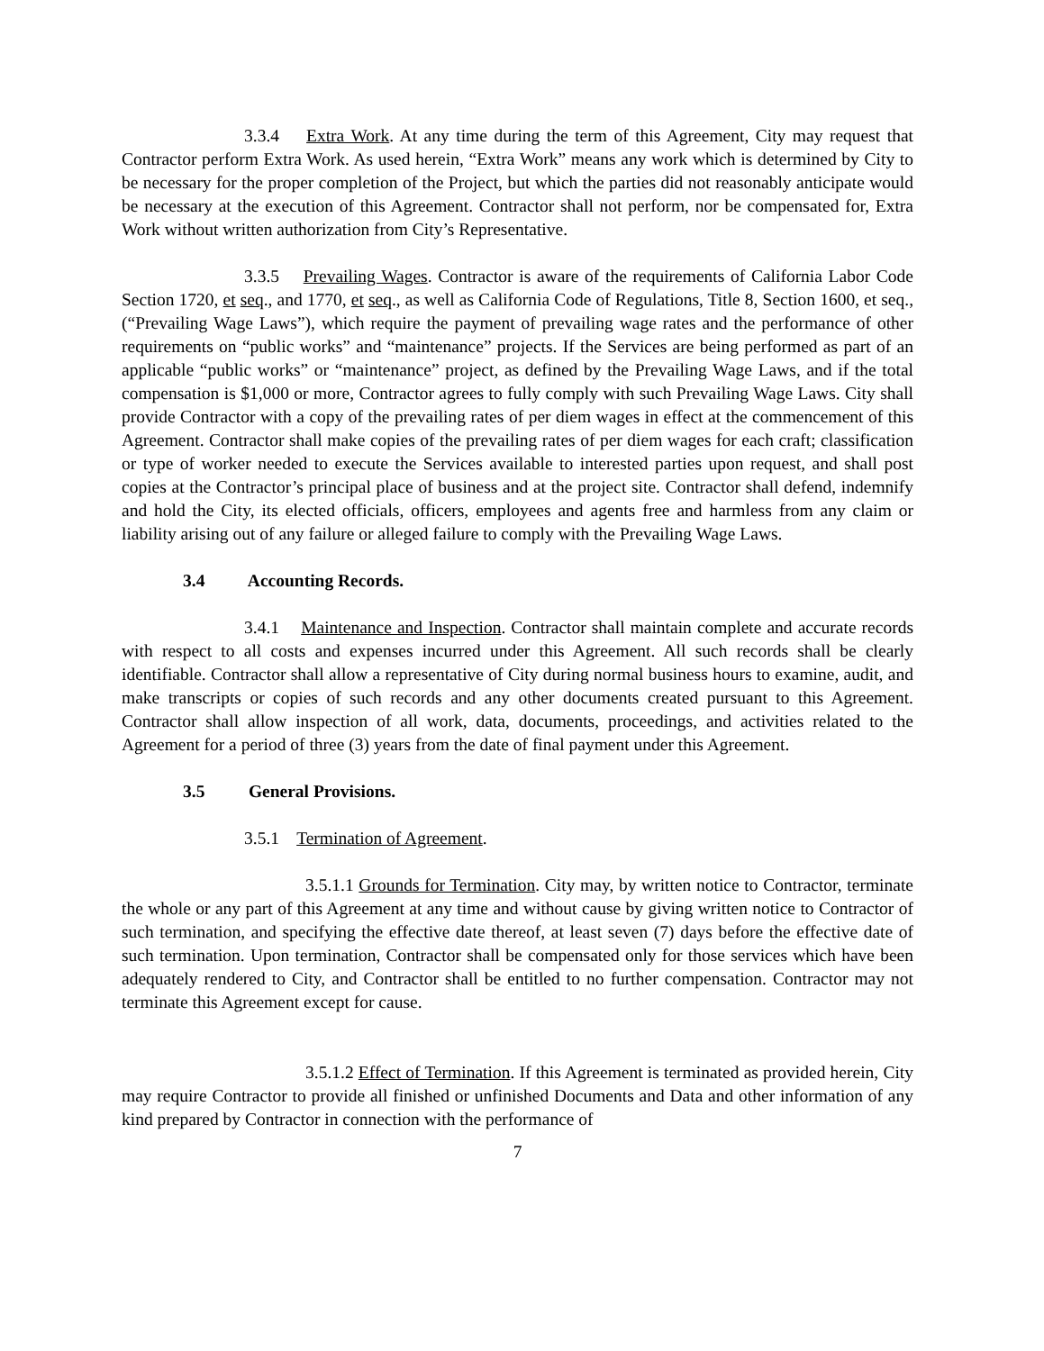3.3.4 Extra Work. At any time during the term of this Agreement, City may request that Contractor perform Extra Work. As used herein, “Extra Work” means any work which is determined by City to be necessary for the proper completion of the Project, but which the parties did not reasonably anticipate would be necessary at the execution of this Agreement. Contractor shall not perform, nor be compensated for, Extra Work without written authorization from City’s Representative.
3.3.5 Prevailing Wages. Contractor is aware of the requirements of California Labor Code Section 1720, et seq., and 1770, et seq., as well as California Code of Regulations, Title 8, Section 1600, et seq., (“Prevailing Wage Laws”), which require the payment of prevailing wage rates and the performance of other requirements on “public works” and “maintenance” projects. If the Services are being performed as part of an applicable “public works” or “maintenance” project, as defined by the Prevailing Wage Laws, and if the total compensation is $1,000 or more, Contractor agrees to fully comply with such Prevailing Wage Laws. City shall provide Contractor with a copy of the prevailing rates of per diem wages in effect at the commencement of this Agreement. Contractor shall make copies of the prevailing rates of per diem wages for each craft; classification or type of worker needed to execute the Services available to interested parties upon request, and shall post copies at the Contractor’s principal place of business and at the project site. Contractor shall defend, indemnify and hold the City, its elected officials, officers, employees and agents free and harmless from any claim or liability arising out of any failure or alleged failure to comply with the Prevailing Wage Laws.
3.4 Accounting Records.
3.4.1 Maintenance and Inspection. Contractor shall maintain complete and accurate records with respect to all costs and expenses incurred under this Agreement. All such records shall be clearly identifiable. Contractor shall allow a representative of City during normal business hours to examine, audit, and make transcripts or copies of such records and any other documents created pursuant to this Agreement. Contractor shall allow inspection of all work, data, documents, proceedings, and activities related to the Agreement for a period of three (3) years from the date of final payment under this Agreement.
3.5 General Provisions.
3.5.1 Termination of Agreement.
3.5.1.1 Grounds for Termination. City may, by written notice to Contractor, terminate the whole or any part of this Agreement at any time and without cause by giving written notice to Contractor of such termination, and specifying the effective date thereof, at least seven (7) days before the effective date of such termination. Upon termination, Contractor shall be compensated only for those services which have been adequately rendered to City, and Contractor shall be entitled to no further compensation. Contractor may not terminate this Agreement except for cause.
3.5.1.2 Effect of Termination. If this Agreement is terminated as provided herein, City may require Contractor to provide all finished or unfinished Documents and Data and other information of any kind prepared by Contractor in connection with the performance of
7